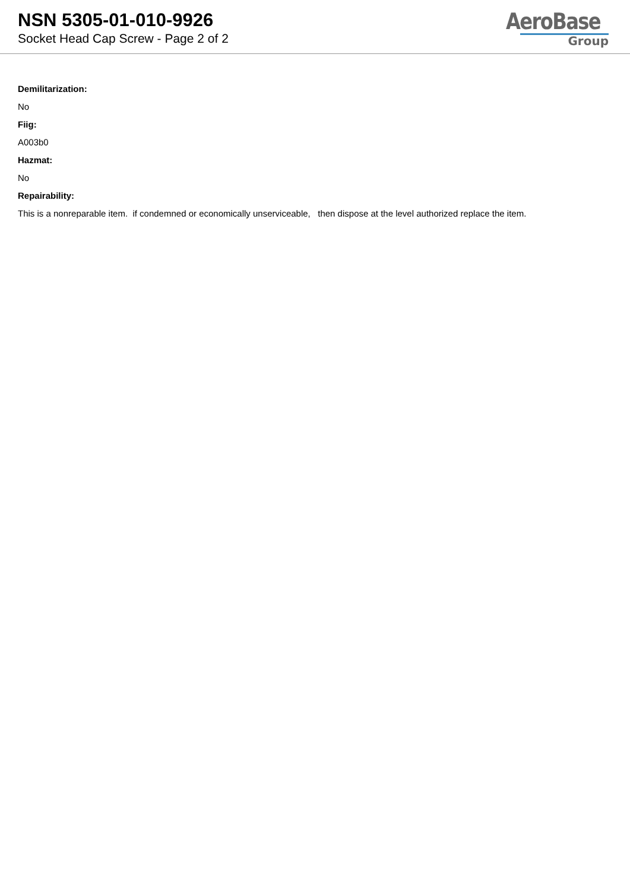NSN 5305-01-010-9926
Socket Head Cap Screw - Page 2 of 2
AeroBase
Group
Demilitarization:
No
Fiig:
A003b0
Hazmat:
No
Repairability:
This is a nonreparable item. if condemned or economically unserviceable, then dispose at the level authorized replace the item.